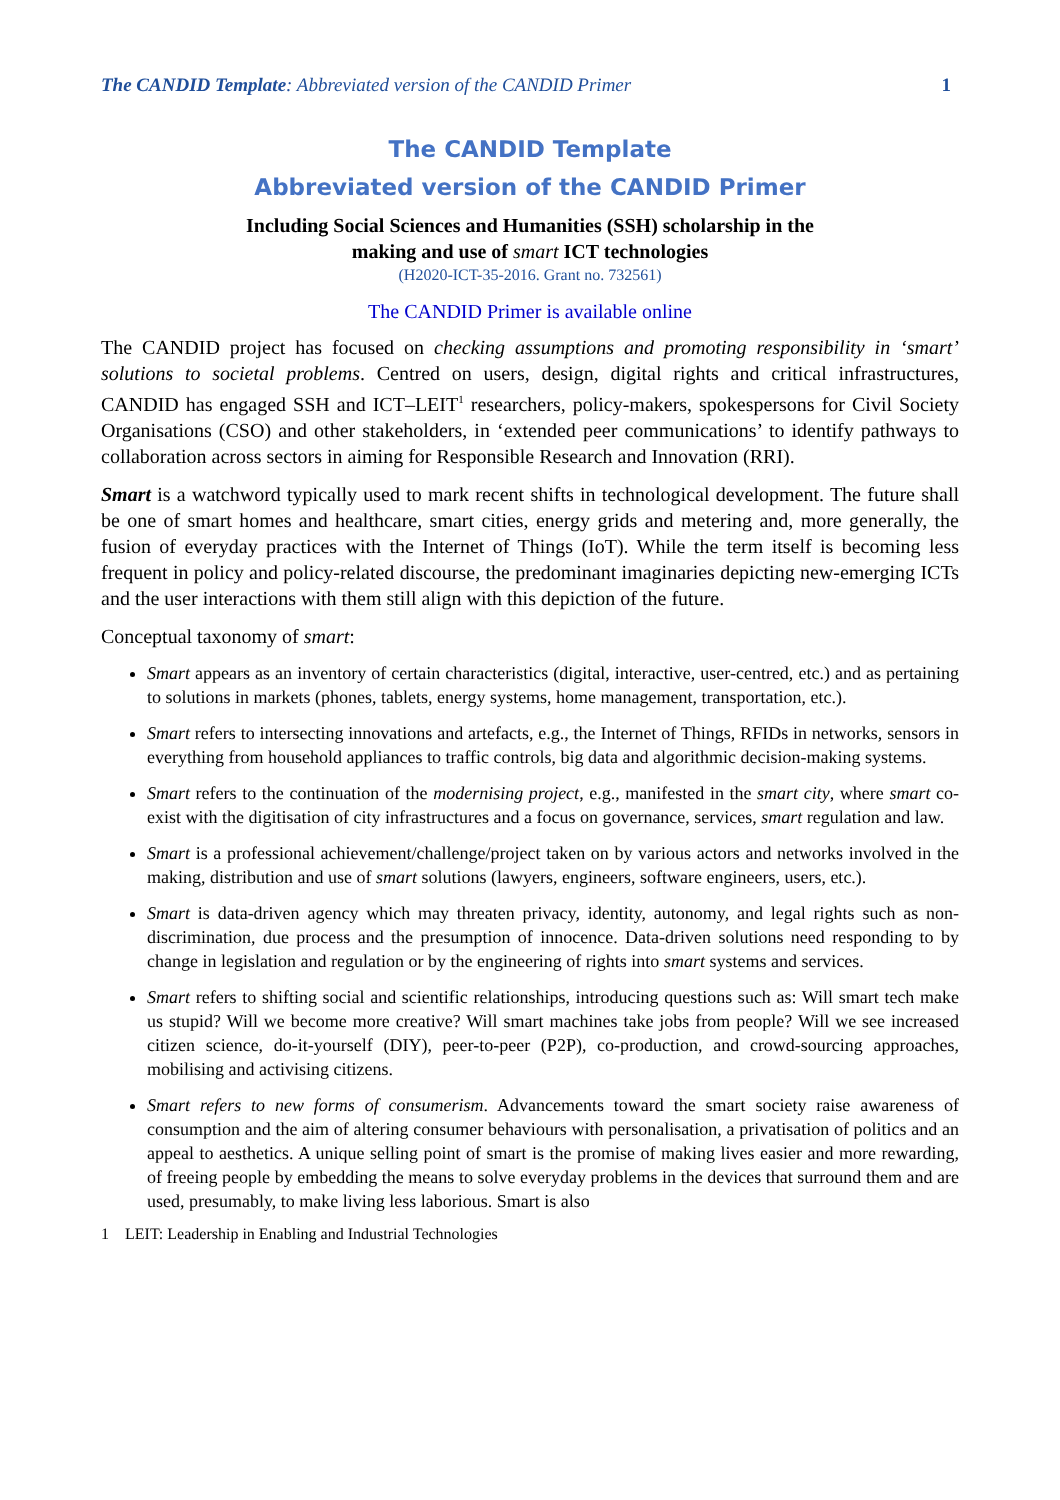The CANDID Template: Abbreviated version of the CANDID Primer 1
The CANDID Template
Abbreviated version of the CANDID Primer
Including Social Sciences and Humanities (SSH) scholarship in the
making and use of smart ICT technologies
(H2020-ICT-35-2016. Grant no. 732561)
The CANDID Primer is available online
The CANDID project has focused on checking assumptions and promoting responsibility in ‘smart’ solutions to societal problems. Centred on users, design, digital rights and critical infrastructures, CANDID has engaged SSH and ICT–LEIT<sup>1</sup> researchers, policy-makers, spokespersons for Civil Society Organisations (CSO) and other stakeholders, in ‘extended peer communications’ to identify pathways to collaboration across sectors in aiming for Responsible Research and Innovation (RRI).
Smart is a watchword typically used to mark recent shifts in technological development. The future shall be one of smart homes and healthcare, smart cities, energy grids and metering and, more generally, the fusion of everyday practices with the Internet of Things (IoT). While the term itself is becoming less frequent in policy and policy-related discourse, the predominant imaginaries depicting new-emerging ICTs and the user interactions with them still align with this depiction of the future.
Conceptual taxonomy of smart:
Smart appears as an inventory of certain characteristics (digital, interactive, user-centred, etc.) and as pertaining to solutions in markets (phones, tablets, energy systems, home management, transportation, etc.).
Smart refers to intersecting innovations and artefacts, e.g., the Internet of Things, RFIDs in networks, sensors in everything from household appliances to traffic controls, big data and algorithmic decision-making systems.
Smart refers to the continuation of the modernising project, e.g., manifested in the smart city, where smart co-exist with the digitisation of city infrastructures and a focus on governance, services, smart regulation and law.
Smart is a professional achievement/challenge/project taken on by various actors and networks involved in the making, distribution and use of smart solutions (lawyers, engineers, software engineers, users, etc.).
Smart is data-driven agency which may threaten privacy, identity, autonomy, and legal rights such as non-discrimination, due process and the presumption of innocence. Data-driven solutions need responding to by change in legislation and regulation or by the engineering of rights into smart systems and services.
Smart refers to shifting social and scientific relationships, introducing questions such as: Will smart tech make us stupid? Will we become more creative? Will smart machines take jobs from people? Will we see increased citizen science, do-it-yourself (DIY), peer-to-peer (P2P), co-production, and crowd-sourcing approaches, mobilising and activising citizens.
Smart refers to new forms of consumerism. Advancements toward the smart society raise awareness of consumption and the aim of altering consumer behaviours with personalisation, a privatisation of politics and an appeal to aesthetics. A unique selling point of smart is the promise of making lives easier and more rewarding, of freeing people by embedding the means to solve everyday problems in the devices that surround them and are used, presumably, to make living less laborious. Smart is also
1 LEIT: Leadership in Enabling and Industrial Technologies